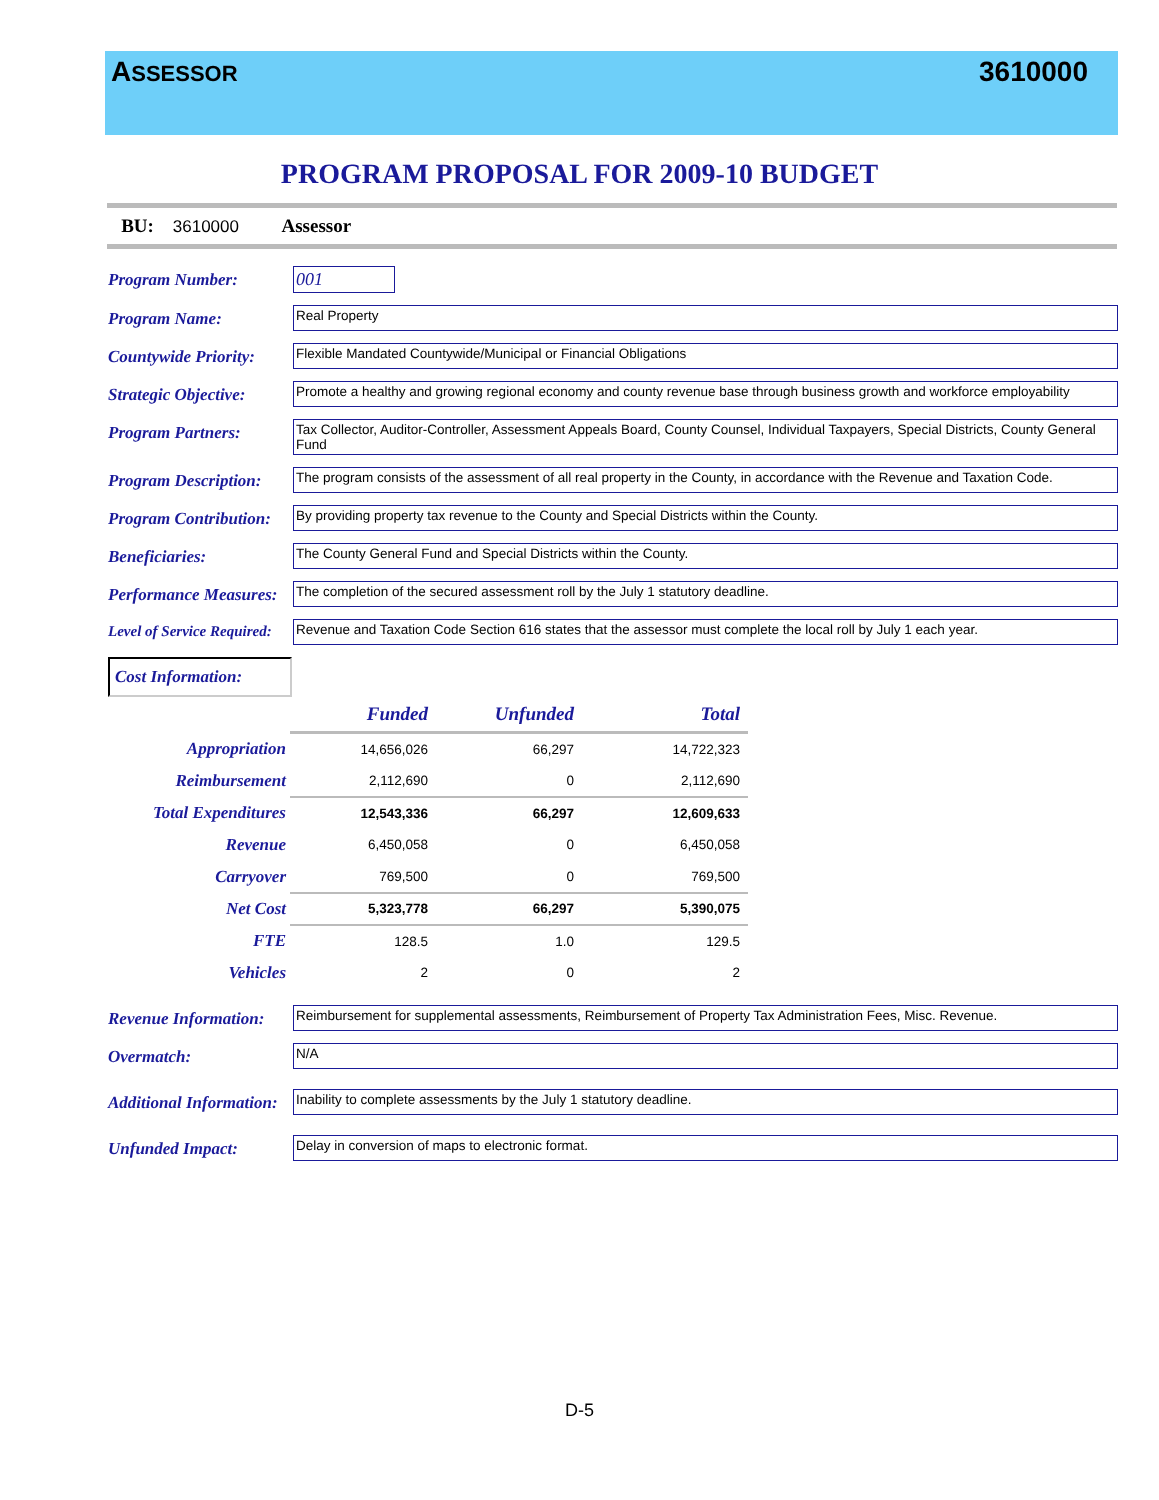ASSESSOR 3610000
PROGRAM PROPOSAL FOR 2009-10 BUDGET
BU: 3610000 Assessor
Program Number: 001
Program Name:
Real Property
Countywide Priority:
Flexible Mandated Countywide/Municipal or Financial Obligations
Strategic Objective:
Promote a healthy and growing regional economy and county revenue base through business growth and workforce employability
Program Partners:
Tax Collector, Auditor-Controller, Assessment Appeals Board, County Counsel, Individual Taxpayers, Special Districts, County General Fund
Program Description:
The program consists of the assessment of all real property in the County, in accordance with the Revenue and Taxation Code.
Program Contribution:
By providing property tax revenue to the County and Special Districts within the County.
Beneficiaries:
The County General Fund and Special Districts within the County.
Performance Measures:
The completion of the secured assessment roll by the July 1 statutory deadline.
Level of Service Required:
Revenue and Taxation Code Section 616 states that the assessor must complete the local roll by July 1 each year.
Cost Information:
| | Funded | Unfunded | Total |
| --- | --- | --- | --- |
| Appropriation | 14,656,026 | 66,297 | 14,722,323 |
| Reimbursement | 2,112,690 | 0 | 2,112,690 |
| Total Expenditures | 12,543,336 | 66,297 | 12,609,633 |
| Revenue | 6,450,058 | 0 | 6,450,058 |
| Carryover | 769,500 | 0 | 769,500 |
| Net Cost | 5,323,778 | 66,297 | 5,390,075 |
| FTE | 128.5 | 1.0 | 129.5 |
| Vehicles | 2 | 0 | 2 |
Revenue Information:
Reimbursement for supplemental assessments, Reimbursement of Property Tax Administration Fees, Misc. Revenue.
Overmatch:
N/A
Additional Information:
Inability to complete assessments by the July 1 statutory deadline.
Unfunded Impact:
Delay in conversion of maps to electronic format.
D-5